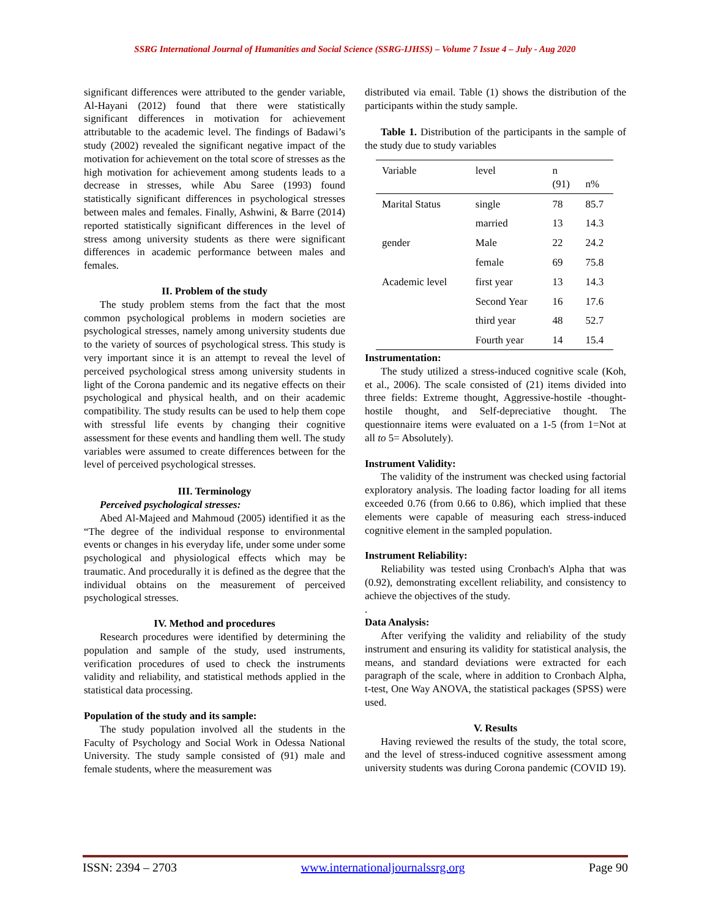SSRG International Journal of Humanities and Social Science (SSRG-IJHSS) – Volume 7 Issue 4 – July - Aug 2020
significant differences were attributed to the gender variable, Al-Hayani (2012) found that there were statistically significant differences in motivation for achievement attributable to the academic level. The findings of Badawi’s study (2002) revealed the significant negative impact of the motivation for achievement on the total score of stresses as the high motivation for achievement among students leads to a decrease in stresses, while Abu Saree (1993) found statistically significant differences in psychological stresses between males and females. Finally, Ashwini, & Barre (2014) reported statistically significant differences in the level of stress among university students as there were significant differences in academic performance between males and females.
II. Problem of the study
The study problem stems from the fact that the most common psychological problems in modern societies are psychological stresses, namely among university students due to the variety of sources of psychological stress. This study is very important since it is an attempt to reveal the level of perceived psychological stress among university students in light of the Corona pandemic and its negative effects on their psychological and physical health, and on their academic compatibility. The study results can be used to help them cope with stressful life events by changing their cognitive assessment for these events and handling them well. The study variables were assumed to create differences between for the level of perceived psychological stresses.
III. Terminology
Perceived psychological stresses:
Abed Al-Majeed and Mahmoud (2005) identified it as the “The degree of the individual response to environmental events or changes in his everyday life, under some under some psychological and physiological effects which may be traumatic. And procedurally it is defined as the degree that the individual obtains on the measurement of perceived psychological stresses.
IV. Method and procedures
Research procedures were identified by determining the population and sample of the study, used instruments, verification procedures of used to check the instruments validity and reliability, and statistical methods applied in the statistical data processing.
Population of the study and its sample:
The study population involved all the students in the Faculty of Psychology and Social Work in Odessa National University. The study sample consisted of (91) male and female students, where the measurement was
distributed via email. Table (1) shows the distribution of the participants within the study sample.
Table 1. Distribution of the participants in the sample of the study due to study variables
| Variable | level | n (91) | n% |
| Marital Status | single | 78 | 85.7 |
| | married | 13 | 14.3 |
| gender | Male | 22 | 24.2 |
| | female | 69 | 75.8 |
| Academic level | first year | 13 | 14.3 |
| | Second Year | 16 | 17.6 |
| | third year | 48 | 52.7 |
| | Fourth year | 14 | 15.4 |
Instrumentation:
The study utilized a stress-induced cognitive scale (Koh, et al., 2006). The scale consisted of (21) items divided into three fields: Extreme thought, Aggressive-hostile -thought-hostile thought, and Self-depreciative thought. The questionnaire items were evaluated on a 1-5 (from 1=Not at all to 5= Absolutely).
Instrument Validity:
The validity of the instrument was checked using factorial exploratory analysis. The loading factor loading for all items exceeded 0.76 (from 0.66 to 0.86), which implied that these elements were capable of measuring each stress-induced cognitive element in the sampled population.
Instrument Reliability:
Reliability was tested using Cronbach's Alpha that was (0.92), demonstrating excellent reliability, and consistency to achieve the objectives of the study.
.
Data Analysis:
After verifying the validity and reliability of the study instrument and ensuring its validity for statistical analysis, the means, and standard deviations were extracted for each paragraph of the scale, where in addition to Cronbach Alpha, t-test, One Way ANOVA, the statistical packages (SPSS) were used.
V. Results
Having reviewed the results of the study, the total score, and the level of stress-induced cognitive assessment among university students was during Corona pandemic (COVID 19).
ISSN: 2394 – 2703 www.internationaljournalssrg.org Page 90